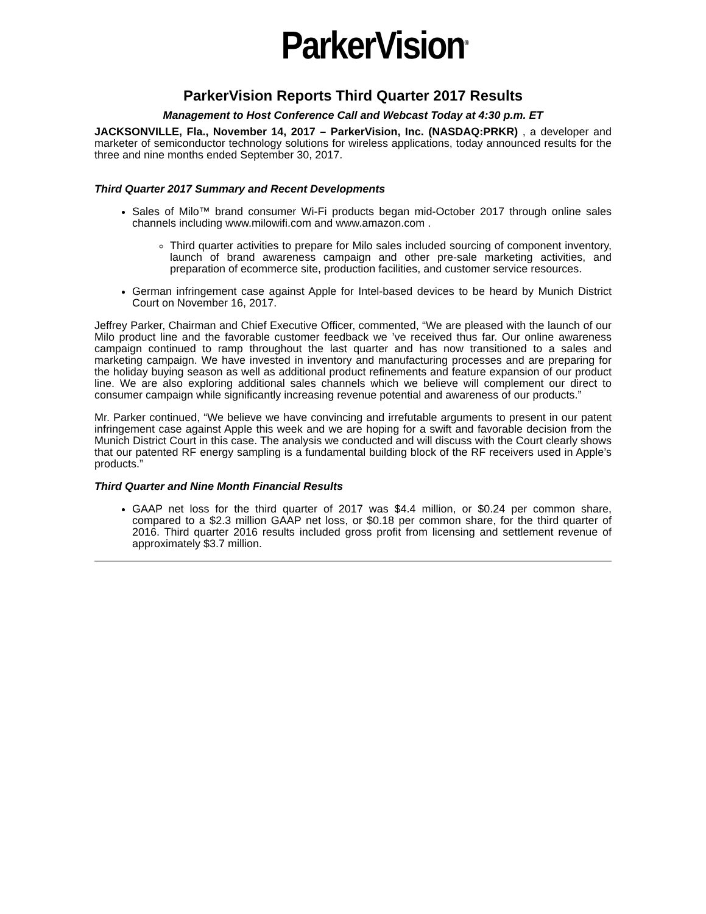ParkerVision<sup>®</sup>
ParkerVision Reports Third Quarter 2017 Results
Management to Host Conference Call and Webcast Today at 4:30 p.m. ET
JACKSONVILLE, Fla., November 14, 2017 – ParkerVision, Inc. (NASDAQ:PRKR) , a developer and marketer of semiconductor technology solutions for wireless applications, today announced results for the three and nine months ended September 30, 2017.
Third Quarter 2017 Summary and Recent Developments
Sales of Milo™ brand consumer Wi-Fi products began mid-October 2017 through online sales channels including www.milowifi.com and www.amazon.com .
Third quarter activities to prepare for Milo sales included sourcing of component inventory, launch of brand awareness campaign and other pre-sale marketing activities, and preparation of ecommerce site, production facilities, and customer service resources.
German infringement case against Apple for Intel-based devices to be heard by Munich District Court on November 16, 2017.
Jeffrey Parker, Chairman and Chief Executive Officer, commented, “We are pleased with the launch of our Milo product line and the favorable customer feedback we ’ve received thus far. Our online awareness campaign continued to ramp throughout the last quarter and has now transitioned to a sales and marketing campaign. We have invested in inventory and manufacturing processes and are preparing for the holiday buying season as well as additional product refinements and feature expansion of our product line. We are also exploring additional sales channels which we believe will complement our direct to consumer campaign while significantly increasing revenue potential and awareness of our products.”
Mr. Parker continued, “We believe we have convincing and irrefutable arguments to present in our patent infringement case against Apple this week and we are hoping for a swift and favorable decision from the Munich District Court in this case. The analysis we conducted and will discuss with the Court clearly shows that our patented RF energy sampling is a fundamental building block of the RF receivers used in Apple’s products.”
Third Quarter and Nine Month Financial Results
GAAP net loss for the third quarter of 2017 was $4.4 million, or $0.24 per common share, compared to a $2.3 million GAAP net loss, or $0.18 per common share, for the third quarter of 2016. Third quarter 2016 results included gross profit from licensing and settlement revenue of approximately $3.7 million.